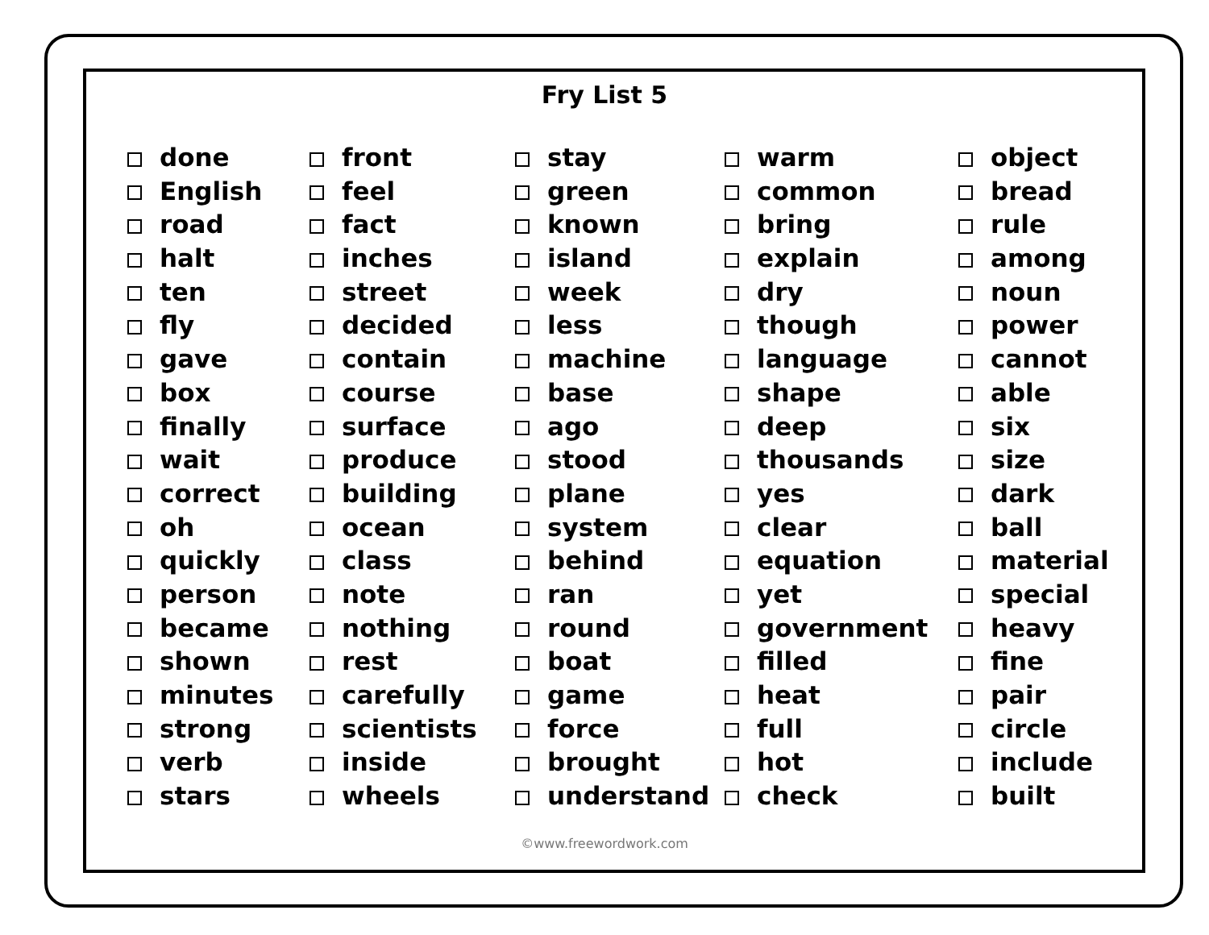Fry List 5
done
English
road
halt
ten
fly
gave
box
finally
wait
correct
oh
quickly
person
became
shown
minutes
strong
verb
stars
front
feel
fact
inches
street
decided
contain
course
surface
produce
building
ocean
class
note
nothing
rest
carefully
scientists
inside
wheels
stay
green
known
island
week
less
machine
base
ago
stood
plane
system
behind
ran
round
boat
game
force
brought
understand
warm
common
bring
explain
dry
though
language
shape
deep
thousands
yes
clear
equation
yet
government
filled
heat
full
hot
check
object
bread
rule
among
noun
power
cannot
able
six
size
dark
ball
material
special
heavy
fine
pair
circle
include
built
©www.freewordwork.com